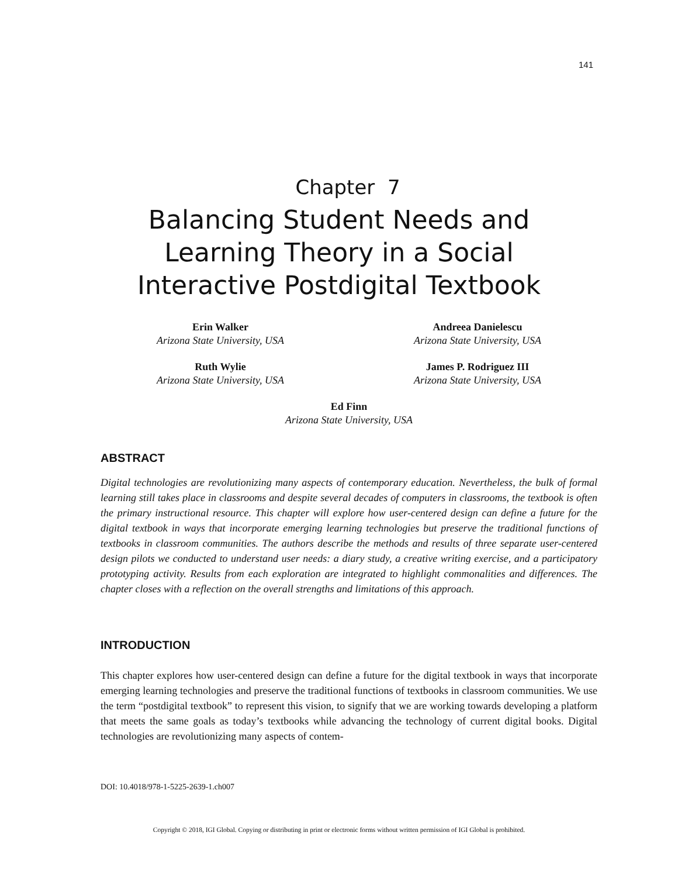141
Chapter 7
Balancing Student Needs and
Learning Theory in a Social
Interactive Postdigital Textbook
Erin Walker
Arizona State University, USA
Andreea Danielescu
Arizona State University, USA
Ruth Wylie
Arizona State University, USA
James P. Rodriguez III
Arizona State University, USA
Ed Finn
Arizona State University, USA
ABSTRACT
Digital technologies are revolutionizing many aspects of contemporary education. Nevertheless, the bulk of formal learning still takes place in classrooms and despite several decades of computers in classrooms, the textbook is often the primary instructional resource. This chapter will explore how user-centered design can define a future for the digital textbook in ways that incorporate emerging learning technologies but preserve the traditional functions of textbooks in classroom communities. The authors describe the methods and results of three separate user-centered design pilots we conducted to understand user needs: a diary study, a creative writing exercise, and a participatory prototyping activity. Results from each exploration are integrated to highlight commonalities and differences. The chapter closes with a reflection on the overall strengths and limitations of this approach.
INTRODUCTION
This chapter explores how user-centered design can define a future for the digital textbook in ways that incorporate emerging learning technologies and preserve the traditional functions of textbooks in classroom communities. We use the term “postdigital textbook” to represent this vision, to signify that we are working towards developing a platform that meets the same goals as today’s textbooks while advancing the technology of current digital books. Digital technologies are revolutionizing many aspects of contem-
DOI: 10.4018/978-1-5225-2639-1.ch007
Copyright © 2018, IGI Global. Copying or distributing in print or electronic forms without written permission of IGI Global is prohibited.